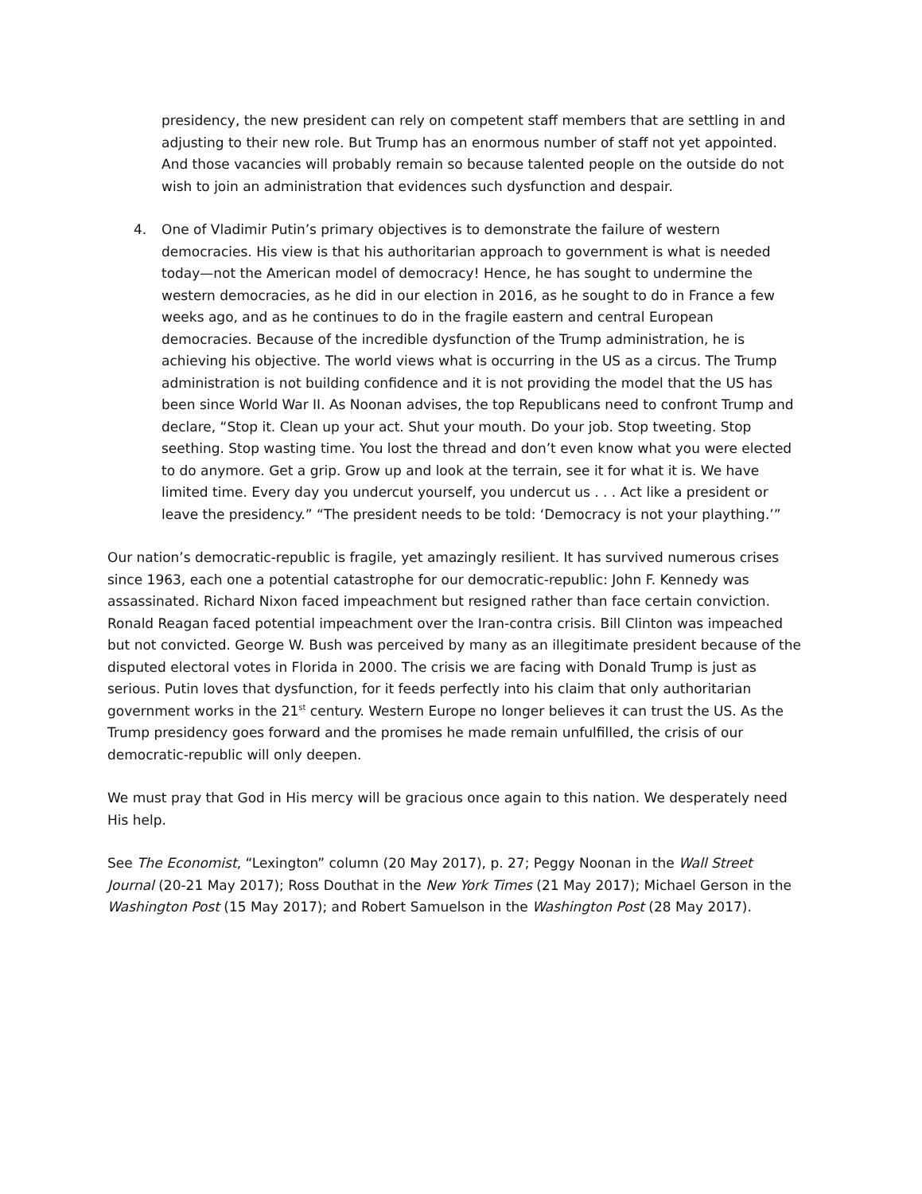presidency, the new president can rely on competent staff members that are settling in and adjusting to their new role. But Trump has an enormous number of staff not yet appointed. And those vacancies will probably remain so because talented people on the outside do not wish to join an administration that evidences such dysfunction and despair.
4. One of Vladimir Putin’s primary objectives is to demonstrate the failure of western democracies. His view is that his authoritarian approach to government is what is needed today—not the American model of democracy! Hence, he has sought to undermine the western democracies, as he did in our election in 2016, as he sought to do in France a few weeks ago, and as he continues to do in the fragile eastern and central European democracies. Because of the incredible dysfunction of the Trump administration, he is achieving his objective. The world views what is occurring in the US as a circus. The Trump administration is not building confidence and it is not providing the model that the US has been since World War II. As Noonan advises, the top Republicans need to confront Trump and declare, “Stop it. Clean up your act. Shut your mouth. Do your job. Stop tweeting. Stop seething. Stop wasting time. You lost the thread and don’t even know what you were elected to do anymore. Get a grip. Grow up and look at the terrain, see it for what it is. We have limited time. Every day you undercut yourself, you undercut us . . . Act like a president or leave the presidency.” “The president needs to be told: ‘Democracy is not your plaything.’”
Our nation’s democratic-republic is fragile, yet amazingly resilient. It has survived numerous crises since 1963, each one a potential catastrophe for our democratic-republic: John F. Kennedy was assassinated. Richard Nixon faced impeachment but resigned rather than face certain conviction. Ronald Reagan faced potential impeachment over the Iran-contra crisis. Bill Clinton was impeached but not convicted. George W. Bush was perceived by many as an illegitimate president because of the disputed electoral votes in Florida in 2000. The crisis we are facing with Donald Trump is just as serious. Putin loves that dysfunction, for it feeds perfectly into his claim that only authoritarian government works in the 21<sup>st</sup> century. Western Europe no longer believes it can trust the US. As the Trump presidency goes forward and the promises he made remain unfulfilled, the crisis of our democratic-republic will only deepen.
We must pray that God in His mercy will be gracious once again to this nation. We desperately need His help.
See The Economist, “Lexington” column (20 May 2017), p. 27; Peggy Noonan in the Wall Street Journal (20-21 May 2017); Ross Douthat in the New York Times (21 May 2017); Michael Gerson in the Washington Post (15 May 2017); and Robert Samuelson in the Washington Post (28 May 2017).